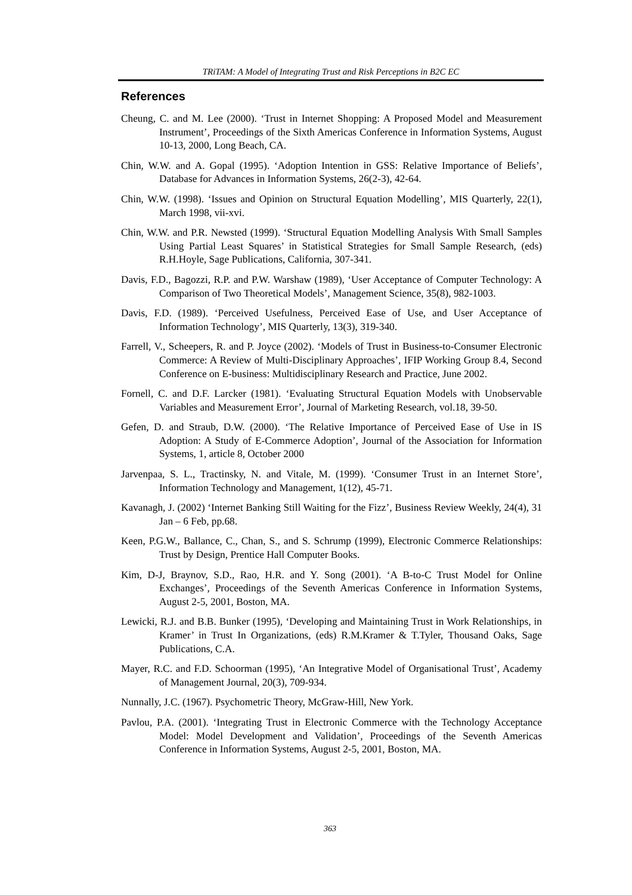TRiTAM: A Model of Integrating Trust and Risk Perceptions in B2C EC
References
Cheung, C. and M. Lee (2000). ‘Trust in Internet Shopping: A Proposed Model and Measurement Instrument’, Proceedings of the Sixth Americas Conference in Information Systems, August 10-13, 2000, Long Beach, CA.
Chin, W.W. and A. Gopal (1995). ‘Adoption Intention in GSS: Relative Importance of Beliefs’, Database for Advances in Information Systems, 26(2-3), 42-64.
Chin, W.W. (1998). ‘Issues and Opinion on Structural Equation Modelling’, MIS Quarterly, 22(1), March 1998, vii-xvi.
Chin, W.W. and P.R. Newsted (1999). ‘Structural Equation Modelling Analysis With Small Samples Using Partial Least Squares’ in Statistical Strategies for Small Sample Research, (eds) R.H.Hoyle, Sage Publications, California, 307-341.
Davis, F.D., Bagozzi, R.P. and P.W. Warshaw (1989), ‘User Acceptance of Computer Technology: A Comparison of Two Theoretical Models’, Management Science, 35(8), 982-1003.
Davis, F.D. (1989). ‘Perceived Usefulness, Perceived Ease of Use, and User Acceptance of Information Technology’, MIS Quarterly, 13(3), 319-340.
Farrell, V., Scheepers, R. and P. Joyce (2002). ‘Models of Trust in Business-to-Consumer Electronic Commerce: A Review of Multi-Disciplinary Approaches’, IFIP Working Group 8.4, Second Conference on E-business: Multidisciplinary Research and Practice, June 2002.
Fornell, C. and D.F. Larcker (1981). ‘Evaluating Structural Equation Models with Unobservable Variables and Measurement Error’, Journal of Marketing Research, vol.18, 39-50.
Gefen, D. and Straub, D.W. (2000). ‘The Relative Importance of Perceived Ease of Use in IS Adoption: A Study of E-Commerce Adoption’, Journal of the Association for Information Systems, 1, article 8, October 2000
Jarvenpaa, S. L., Tractinsky, N. and Vitale, M. (1999). ‘Consumer Trust in an Internet Store’, Information Technology and Management, 1(12), 45-71.
Kavanagh, J. (2002) ‘Internet Banking Still Waiting for the Fizz’, Business Review Weekly, 24(4), 31 Jan – 6 Feb, pp.68.
Keen, P.G.W., Ballance, C., Chan, S., and S. Schrump (1999), Electronic Commerce Relationships: Trust by Design, Prentice Hall Computer Books.
Kim, D-J, Braynov, S.D., Rao, H.R. and Y. Song (2001). ‘A B-to-C Trust Model for Online Exchanges’, Proceedings of the Seventh Americas Conference in Information Systems, August 2-5, 2001, Boston, MA.
Lewicki, R.J. and B.B. Bunker (1995), ‘Developing and Maintaining Trust in Work Relationships, in Kramer’ in Trust In Organizations, (eds) R.M.Kramer & T.Tyler, Thousand Oaks, Sage Publications, C.A.
Mayer, R.C. and F.D. Schoorman (1995), ‘An Integrative Model of Organisational Trust’, Academy of Management Journal, 20(3), 709-934.
Nunnally, J.C. (1967). Psychometric Theory, McGraw-Hill, New York.
Pavlou, P.A. (2001). ‘Integrating Trust in Electronic Commerce with the Technology Acceptance Model: Model Development and Validation’, Proceedings of the Seventh Americas Conference in Information Systems, August 2-5, 2001, Boston, MA.
363